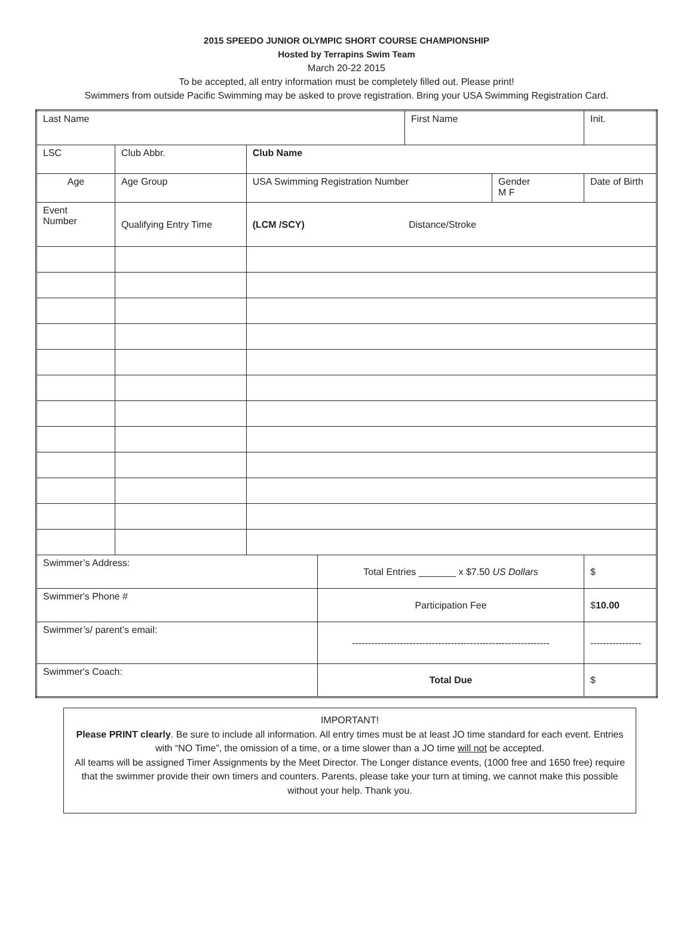2015 SPEEDO JUNIOR OLYMPIC SHORT COURSE CHAMPIONSHIP
Hosted by Terrapins Swim Team
March 20-22 2015
To be accepted, all entry information must be completely filled out. Please print!
Swimmers from outside Pacific Swimming may be asked to prove registration. Bring your USA Swimming Registration Card.
| Last Name | | | | First Name | | | Init. |
| LSC | Club Abbr. | Club Name | | | | | |
| Age | Age Group | USA Swimming Registration Number | | | Gender M F | Date of Birth | |
| Event Number | Qualifying Entry Time | (LCM /SCY) Distance/Stroke | | | | | |
| Swimmer’s Address: | | | Total Entries _______ x $7.50 US Dollars | | | | $ |
| Swimmer's Phone # | | | Participation Fee | | | | $ 10.00 |
| Swimmer’s/ parent’s email: | | | -------------------------------------------------------------- | | | | ---------------- |
| Swimmer's Coach: | | | Total Due | | | | $ |
IMPORTANT!
Please PRINT clearly. Be sure to include all information. All entry times must be at least JO time standard for each event. Entries with “NO Time”, the omission of a time, or a time slower than a JO time will not be accepted.
All teams will be assigned Timer Assignments by the Meet Director. The Longer distance events, (1000 free and 1650 free) require that the swimmer provide their own timers and counters. Parents, please take your turn at timing, we cannot make this possible without your help. Thank you.